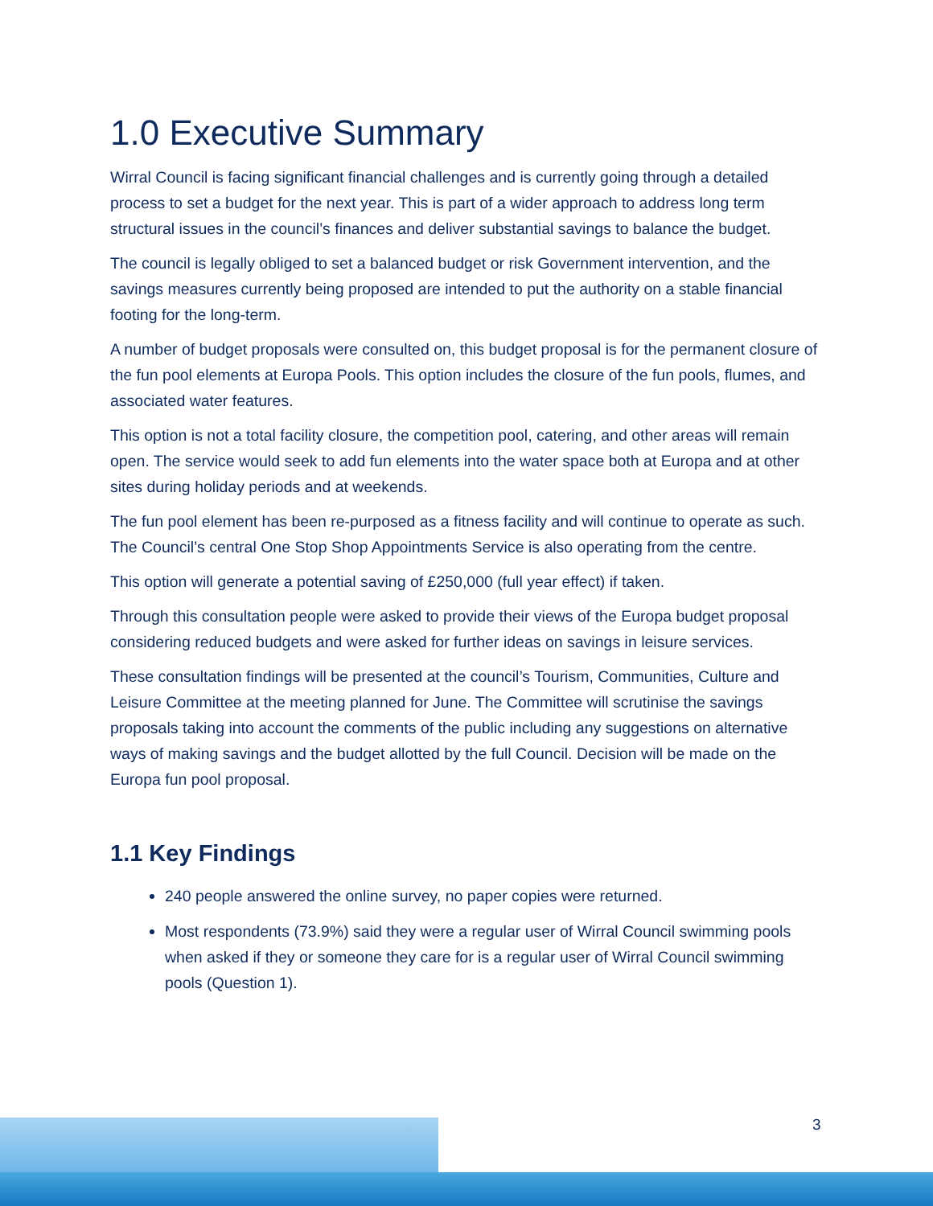1.0 Executive Summary
Wirral Council is facing significant financial challenges and is currently going through a detailed process to set a budget for the next year. This is part of a wider approach to address long term structural issues in the council’s finances and deliver substantial savings to balance the budget.
The council is legally obliged to set a balanced budget or risk Government intervention, and the savings measures currently being proposed are intended to put the authority on a stable financial footing for the long-term.
A number of budget proposals were consulted on, this budget proposal is for the permanent closure of the fun pool elements at Europa Pools. This option includes the closure of the fun pools, flumes, and associated water features.
This option is not a total facility closure, the competition pool, catering, and other areas will remain open. The service would seek to add fun elements into the water space both at Europa and at other sites during holiday periods and at weekends.
The fun pool element has been re-purposed as a fitness facility and will continue to operate as such. The Council’s central One Stop Shop Appointments Service is also operating from the centre.
This option will generate a potential saving of £250,000 (full year effect) if taken.
Through this consultation people were asked to provide their views of the Europa budget proposal considering reduced budgets and were asked for further ideas on savings in leisure services.
These consultation findings will be presented at the council’s Tourism, Communities, Culture and Leisure Committee at the meeting planned for June. The Committee will scrutinise the savings proposals taking into account the comments of the public including any suggestions on alternative ways of making savings and the budget allotted by the full Council. Decision will be made on the Europa fun pool proposal.
1.1 Key Findings
240 people answered the online survey, no paper copies were returned.
Most respondents (73.9%) said they were a regular user of Wirral Council swimming pools when asked if they or someone they care for is a regular user of Wirral Council swimming pools (Question 1).
3